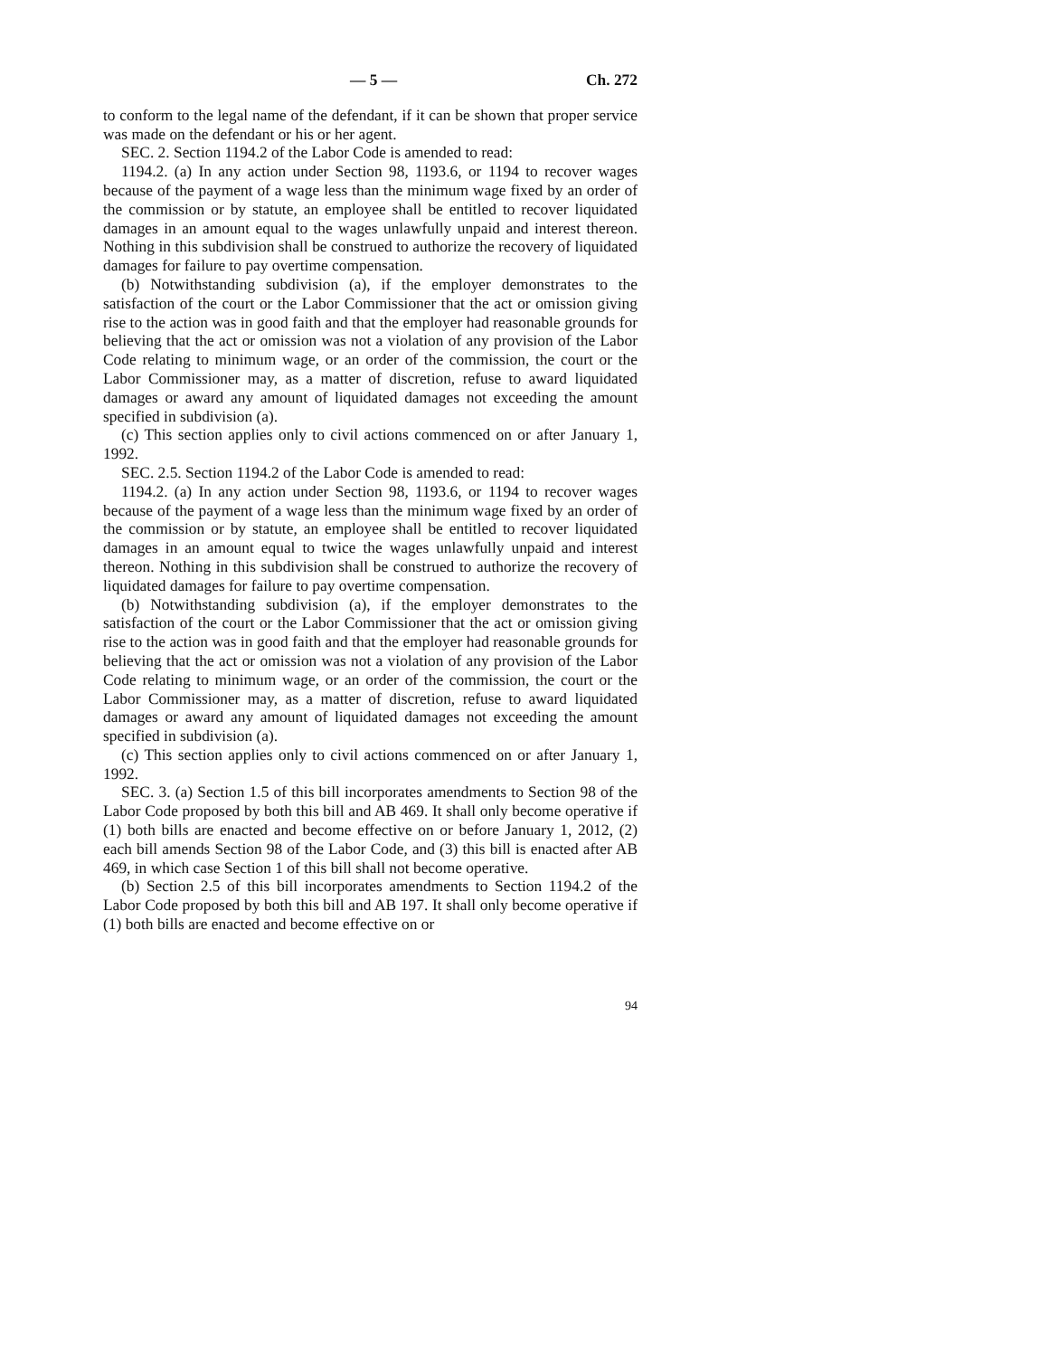— 5 — Ch. 272
to conform to the legal name of the defendant, if it can be shown that proper service was made on the defendant or his or her agent.
SEC. 2. Section 1194.2 of the Labor Code is amended to read:
1194.2. (a) In any action under Section 98, 1193.6, or 1194 to recover wages because of the payment of a wage less than the minimum wage fixed by an order of the commission or by statute, an employee shall be entitled to recover liquidated damages in an amount equal to the wages unlawfully unpaid and interest thereon. Nothing in this subdivision shall be construed to authorize the recovery of liquidated damages for failure to pay overtime compensation.
(b) Notwithstanding subdivision (a), if the employer demonstrates to the satisfaction of the court or the Labor Commissioner that the act or omission giving rise to the action was in good faith and that the employer had reasonable grounds for believing that the act or omission was not a violation of any provision of the Labor Code relating to minimum wage, or an order of the commission, the court or the Labor Commissioner may, as a matter of discretion, refuse to award liquidated damages or award any amount of liquidated damages not exceeding the amount specified in subdivision (a).
(c) This section applies only to civil actions commenced on or after January 1, 1992.
SEC. 2.5. Section 1194.2 of the Labor Code is amended to read:
1194.2. (a) In any action under Section 98, 1193.6, or 1194 to recover wages because of the payment of a wage less than the minimum wage fixed by an order of the commission or by statute, an employee shall be entitled to recover liquidated damages in an amount equal to twice the wages unlawfully unpaid and interest thereon. Nothing in this subdivision shall be construed to authorize the recovery of liquidated damages for failure to pay overtime compensation.
(b) Notwithstanding subdivision (a), if the employer demonstrates to the satisfaction of the court or the Labor Commissioner that the act or omission giving rise to the action was in good faith and that the employer had reasonable grounds for believing that the act or omission was not a violation of any provision of the Labor Code relating to minimum wage, or an order of the commission, the court or the Labor Commissioner may, as a matter of discretion, refuse to award liquidated damages or award any amount of liquidated damages not exceeding the amount specified in subdivision (a).
(c) This section applies only to civil actions commenced on or after January 1, 1992.
SEC. 3. (a) Section 1.5 of this bill incorporates amendments to Section 98 of the Labor Code proposed by both this bill and AB 469. It shall only become operative if (1) both bills are enacted and become effective on or before January 1, 2012, (2) each bill amends Section 98 of the Labor Code, and (3) this bill is enacted after AB 469, in which case Section 1 of this bill shall not become operative.
(b) Section 2.5 of this bill incorporates amendments to Section 1194.2 of the Labor Code proposed by both this bill and AB 197. It shall only become operative if (1) both bills are enacted and become effective on or
94